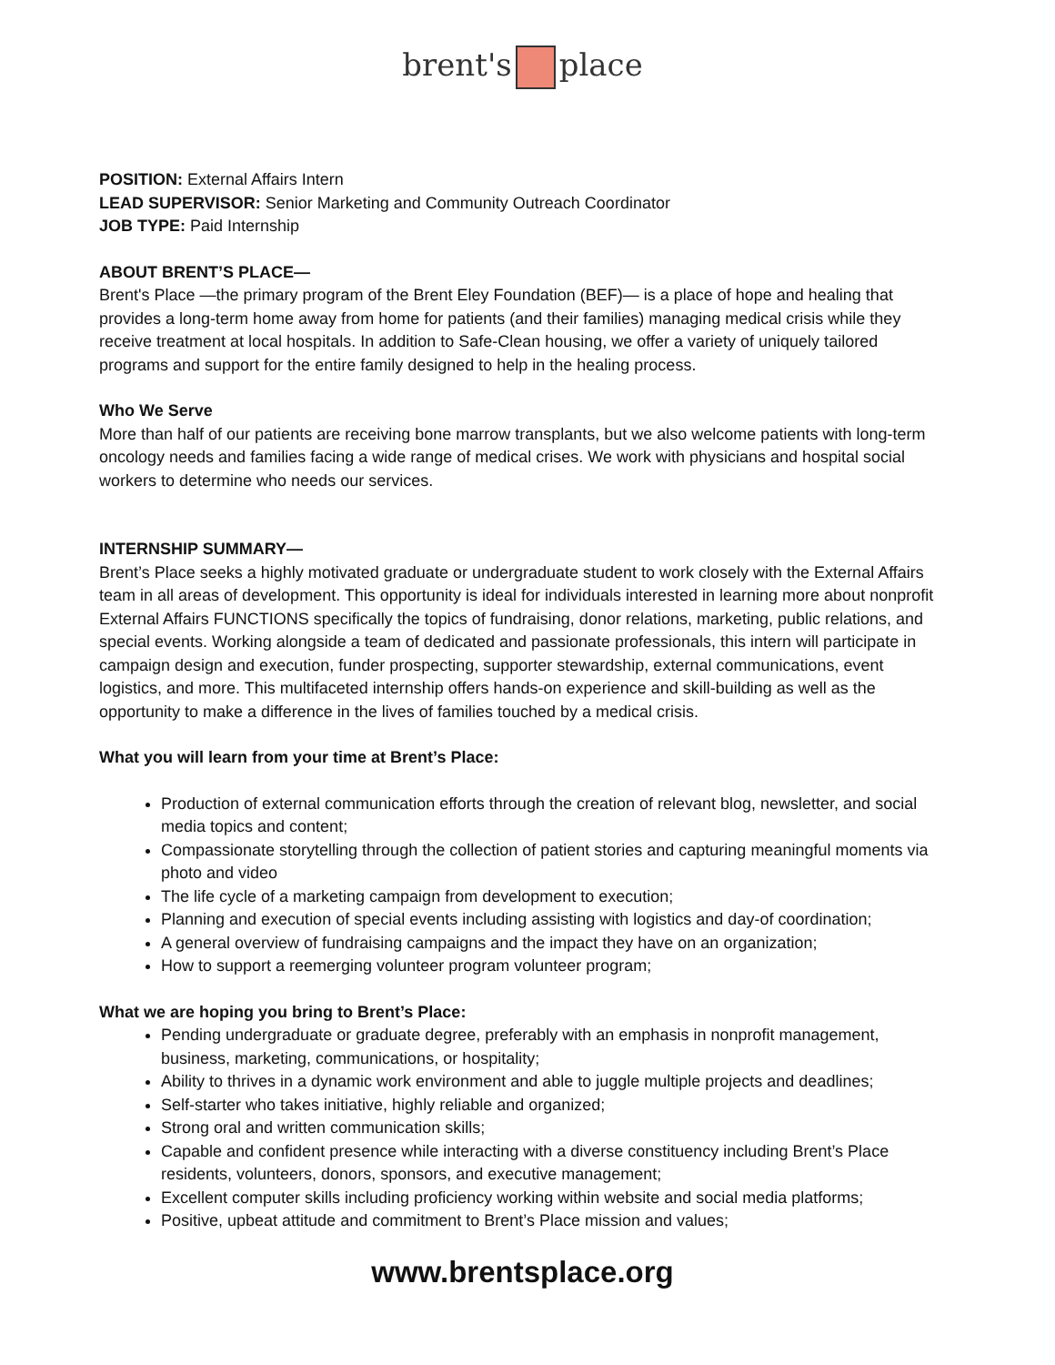brent's place
POSITION: External Affairs Intern
LEAD SUPERVISOR: Senior Marketing and Community Outreach Coordinator
JOB TYPE: Paid Internship
ABOUT BRENT’S PLACE—
Brent's Place —the primary program of the Brent Eley Foundation (BEF)— is a place of hope and healing that provides a long-term home away from home for patients (and their families) managing medical crisis while they receive treatment at local hospitals. In addition to Safe-Clean housing, we offer a variety of uniquely tailored programs and support for the entire family designed to help in the healing process.
Who We Serve
More than half of our patients are receiving bone marrow transplants, but we also welcome patients with long-term oncology needs and families facing a wide range of medical crises. We work with physicians and hospital social workers to determine who needs our services.
INTERNSHIP SUMMARY—
Brent’s Place seeks a highly motivated graduate or undergraduate student to work closely with the External Affairs team in all areas of development. This opportunity is ideal for individuals interested in learning more about nonprofit External Affairs FUNCTIONS specifically the topics of fundraising, donor relations, marketing, public relations, and special events. Working alongside a team of dedicated and passionate professionals, this intern will participate in campaign design and execution, funder prospecting, supporter stewardship, external communications, event logistics, and more. This multifaceted internship offers hands-on experience and skill-building as well as the opportunity to make a difference in the lives of families touched by a medical crisis.
What you will learn from your time at Brent’s Place:
Production of external communication efforts through the creation of relevant blog, newsletter, and social media topics and content;
Compassionate storytelling through the collection of patient stories and capturing meaningful moments via photo and video
The life cycle of a marketing campaign from development to execution;
Planning and execution of special events including assisting with logistics and day-of coordination;
A general overview of fundraising campaigns and the impact they have on an organization;
How to support a reemerging volunteer program volunteer program;
What we are hoping you bring to Brent’s Place:
Pending undergraduate or graduate degree, preferably with an emphasis in nonprofit management, business, marketing, communications, or hospitality;
Ability to thrives in a dynamic work environment and able to juggle multiple projects and deadlines;
Self-starter who takes initiative, highly reliable and organized;
Strong oral and written communication skills;
Capable and confident presence while interacting with a diverse constituency including Brent’s Place residents, volunteers, donors, sponsors, and executive management;
Excellent computer skills including proficiency working within website and social media platforms;
Positive, upbeat attitude and commitment to Brent’s Place mission and values;
www.brentsplace.org